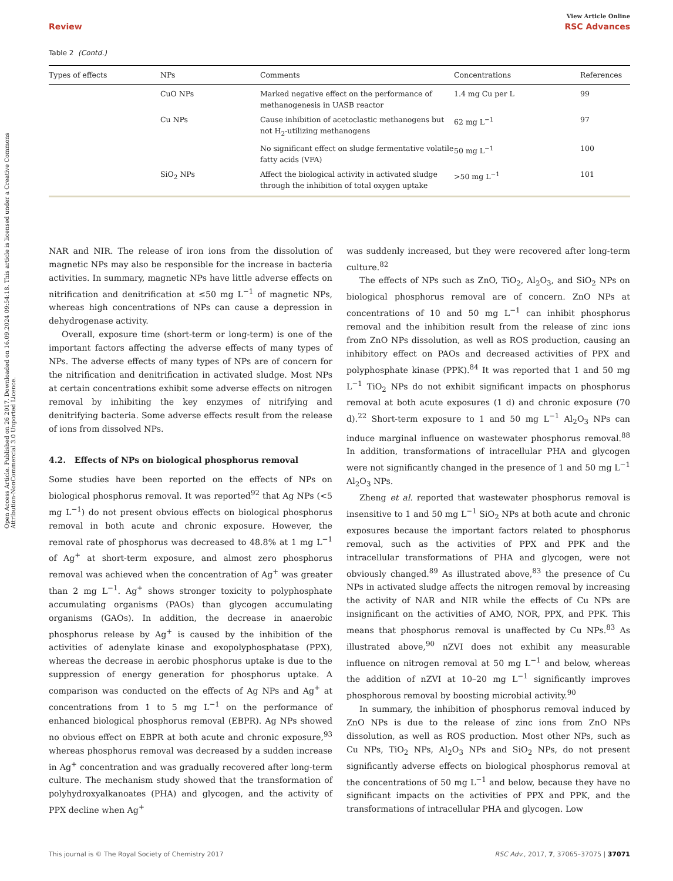Open Access Article. Published on 26 2017. Downloaded on 16.09.2024 09:54:18. This article is licensed under a Creative Commons Attribution-NonCommercial 3.0 Unported Licence.
View Article Online
Review RSC Advances
Table 2 (Contd.)
| Types of effects | NPs | Comments | Concentrations | References |
| --- | --- | --- | --- | --- |
| | CuO NPs | Marked negative effect on the performance of methanogenesis in UASB reactor | 1.4 mg Cu per L | 99 |
| | Cu NPs | Cause inhibition of acetoclastic methanogens but not H<sub>2</sub>-utilizing methanogens | 62 mg L<sup>−1</sup> | 97 |
| | | No significant effect on sludge fermentative volatile fatty acids (VFA) | 50 mg L<sup>−1</sup> | 100 |
| | SiO<sub>2</sub> NPs | Affect the biological activity in activated sludge through the inhibition of total oxygen uptake | >50 mg L<sup>−1</sup> | 101 |
NAR and NIR. The release of iron ions from the dissolution of magnetic NPs may also be responsible for the increase in bacteria activities. In summary, magnetic NPs have little adverse effects on nitrification and denitrification at ≤50 mg L<sup>−1</sup> of magnetic NPs, whereas high concentrations of NPs can cause a depression in dehydrogenase activity.
Overall, exposure time (short-term or long-term) is one of the important factors affecting the adverse effects of many types of NPs. The adverse effects of many types of NPs are of concern for the nitrification and denitrification in activated sludge. Most NPs at certain concentrations exhibit some adverse effects on nitrogen removal by inhibiting the key enzymes of nitrifying and denitrifying bacteria. Some adverse effects result from the release of ions from dissolved NPs.
4.2. Effects of NPs on biological phosphorus removal
Some studies have been reported on the effects of NPs on biological phosphorus removal. It was reported<sup>92</sup> that Ag NPs (<5 mg L<sup>−1</sup>) do not present obvious effects on biological phosphorus removal in both acute and chronic exposure. However, the removal rate of phosphorus was decreased to 48.8% at 1 mg L<sup>−1</sup> of Ag<sup>+</sup> at short-term exposure, and almost zero phosphorus removal was achieved when the concentration of Ag<sup>+</sup> was greater than 2 mg L<sup>−1</sup>. Ag<sup>+</sup> shows stronger toxicity to polyphosphate accumulating organisms (PAOs) than glycogen accumulating organisms (GAOs). In addition, the decrease in anaerobic phosphorus release by Ag<sup>+</sup> is caused by the inhibition of the activities of adenylate kinase and exopolyphosphatase (PPX), whereas the decrease in aerobic phosphorus uptake is due to the suppression of energy generation for phosphorus uptake. A comparison was conducted on the effects of Ag NPs and Ag<sup>+</sup> at concentrations from 1 to 5 mg L<sup>−1</sup> on the performance of enhanced biological phosphorus removal (EBPR). Ag NPs showed no obvious effect on EBPR at both acute and chronic exposure,<sup>93</sup> whereas phosphorus removal was decreased by a sudden increase in Ag<sup>+</sup> concentration and was gradually recovered after long-term culture. The mechanism study showed that the transformation of polyhydroxyalkanoates (PHA) and glycogen, and the activity of PPX decline when Ag<sup>+</sup>
was suddenly increased, but they were recovered after long-term culture.<sup>82</sup>
The effects of NPs such as ZnO, TiO<sub>2</sub>, Al<sub>2</sub>O<sub>3</sub>, and SiO<sub>2</sub> NPs on biological phosphorus removal are of concern. ZnO NPs at concentrations of 10 and 50 mg L<sup>−1</sup> can inhibit phosphorus removal and the inhibition result from the release of zinc ions from ZnO NPs dissolution, as well as ROS production, causing an inhibitory effect on PAOs and decreased activities of PPX and polyphosphate kinase (PPK).<sup>84</sup> It was reported that 1 and 50 mg L<sup>−1</sup> TiO<sub>2</sub> NPs do not exhibit significant impacts on phosphorus removal at both acute exposures (1 d) and chronic exposure (70 d).<sup>22</sup> Short-term exposure to 1 and 50 mg L<sup>−1</sup> Al<sub>2</sub>O<sub>3</sub> NPs can induce marginal influence on wastewater phosphorus removal.<sup>88</sup> In addition, transformations of intracellular PHA and glycogen were not significantly changed in the presence of 1 and 50 mg L<sup>−1</sup> Al<sub>2</sub>O<sub>3</sub> NPs.
Zheng et al. reported that wastewater phosphorus removal is insensitive to 1 and 50 mg L<sup>−1</sup> SiO<sub>2</sub> NPs at both acute and chronic exposures because the important factors related to phosphorus removal, such as the activities of PPX and PPK and the intracellular transformations of PHA and glycogen, were not obviously changed.<sup>89</sup> As illustrated above,<sup>83</sup> the presence of Cu NPs in activated sludge affects the nitrogen removal by increasing the activity of NAR and NIR while the effects of Cu NPs are insignificant on the activities of AMO, NOR, PPX, and PPK. This means that phosphorus removal is unaffected by Cu NPs.<sup>83</sup> As illustrated above,<sup>90</sup> nZVI does not exhibit any measurable influence on nitrogen removal at 50 mg L<sup>−1</sup> and below, whereas the addition of nZVI at 10–20 mg L<sup>−1</sup> significantly improves phosphorous removal by boosting microbial activity.<sup>90</sup>
In summary, the inhibition of phosphorus removal induced by ZnO NPs is due to the release of zinc ions from ZnO NPs dissolution, as well as ROS production. Most other NPs, such as Cu NPs, TiO<sub>2</sub> NPs, Al<sub>2</sub>O<sub>3</sub> NPs and SiO<sub>2</sub> NPs, do not present significantly adverse effects on biological phosphorus removal at the concentrations of 50 mg L<sup>−1</sup> and below, because they have no significant impacts on the activities of PPX and PPK, and the transformations of intracellular PHA and glycogen. Low
This journal is © The Royal Society of Chemistry 2017 RSC Adv., 2017, 7, 37065–37075 | 37071